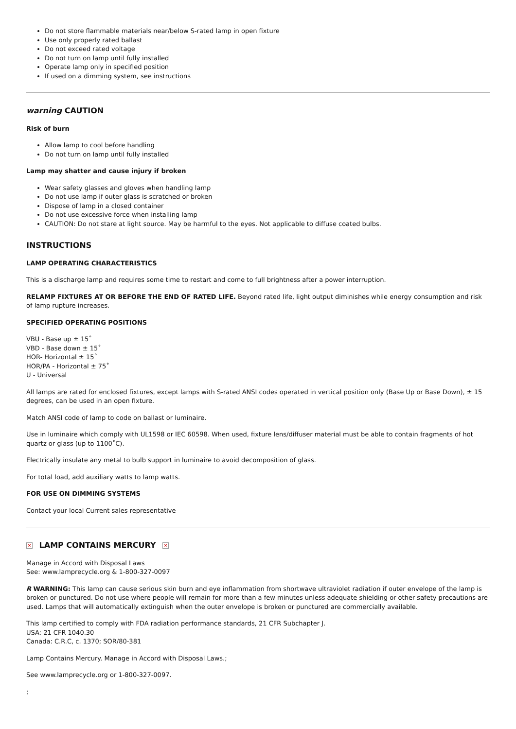Do not store flammable materials near/below S-rated lamp in open fixture
Use only properly rated ballast
Do not exceed rated voltage
Do not turn on lamp until fully installed
Operate lamp only in specified position
If used on a dimming system, see instructions
warning CAUTION
Risk of burn
Allow lamp to cool before handling
Do not turn on lamp until fully installed
Lamp may shatter and cause injury if broken
Wear safety glasses and gloves when handling lamp
Do not use lamp if outer glass is scratched or broken
Dispose of lamp in a closed container
Do not use excessive force when installing lamp
CAUTION: Do not stare at light source. May be harmful to the eyes. Not applicable to diffuse coated bulbs.
INSTRUCTIONS
LAMP OPERATING CHARACTERISTICS
This is a discharge lamp and requires some time to restart and come to full brightness after a power interruption.
RELAMP FIXTURES AT OR BEFORE THE END OF RATED LIFE. Beyond rated life, light output diminishes while energy consumption and risk of lamp rupture increases.
SPECIFIED OPERATING POSITIONS
VBU - Base up ± 15˚
VBD - Base down ± 15˚
HOR- Horizontal ± 15˚
HOR/PA - Horizontal ± 75˚
U - Universal
All lamps are rated for enclosed fixtures, except lamps with S-rated ANSI codes operated in vertical position only (Base Up or Base Down), ± 15 degrees, can be used in an open fixture.
Match ANSI code of lamp to code on ballast or luminaire.
Use in luminaire which comply with UL1598 or IEC 60598. When used, fixture lens/diffuser material must be able to contain fragments of hot quartz or glass (up to 1100˚C).
Electrically insulate any metal to bulb support in luminaire to avoid decomposition of glass.
For total load, add auxiliary watts to lamp watts.
FOR USE ON DIMMING SYSTEMS
Contact your local Current sales representative
× LAMP CONTAINS MERCURY ×
Manage in Accord with Disposal Laws
See: www.lamprecycle.org & 1-800-327-0097
R WARNING: This lamp can cause serious skin burn and eye inflammation from shortwave ultraviolet radiation if outer envelope of the lamp is broken or punctured. Do not use where people will remain for more than a few minutes unless adequate shielding or other safety precautions are used. Lamps that will automatically extinguish when the outer envelope is broken or punctured are commercially available.
This lamp certified to comply with FDA radiation performance standards, 21 CFR Subchapter J.
USA: 21 CFR 1040.30
Canada: C.R.C, c. 1370; SOR/80-381
Lamp Contains Mercury. Manage in Accord with Disposal Laws.;
See www.lamprecycle.org or 1-800-327-0097.
;